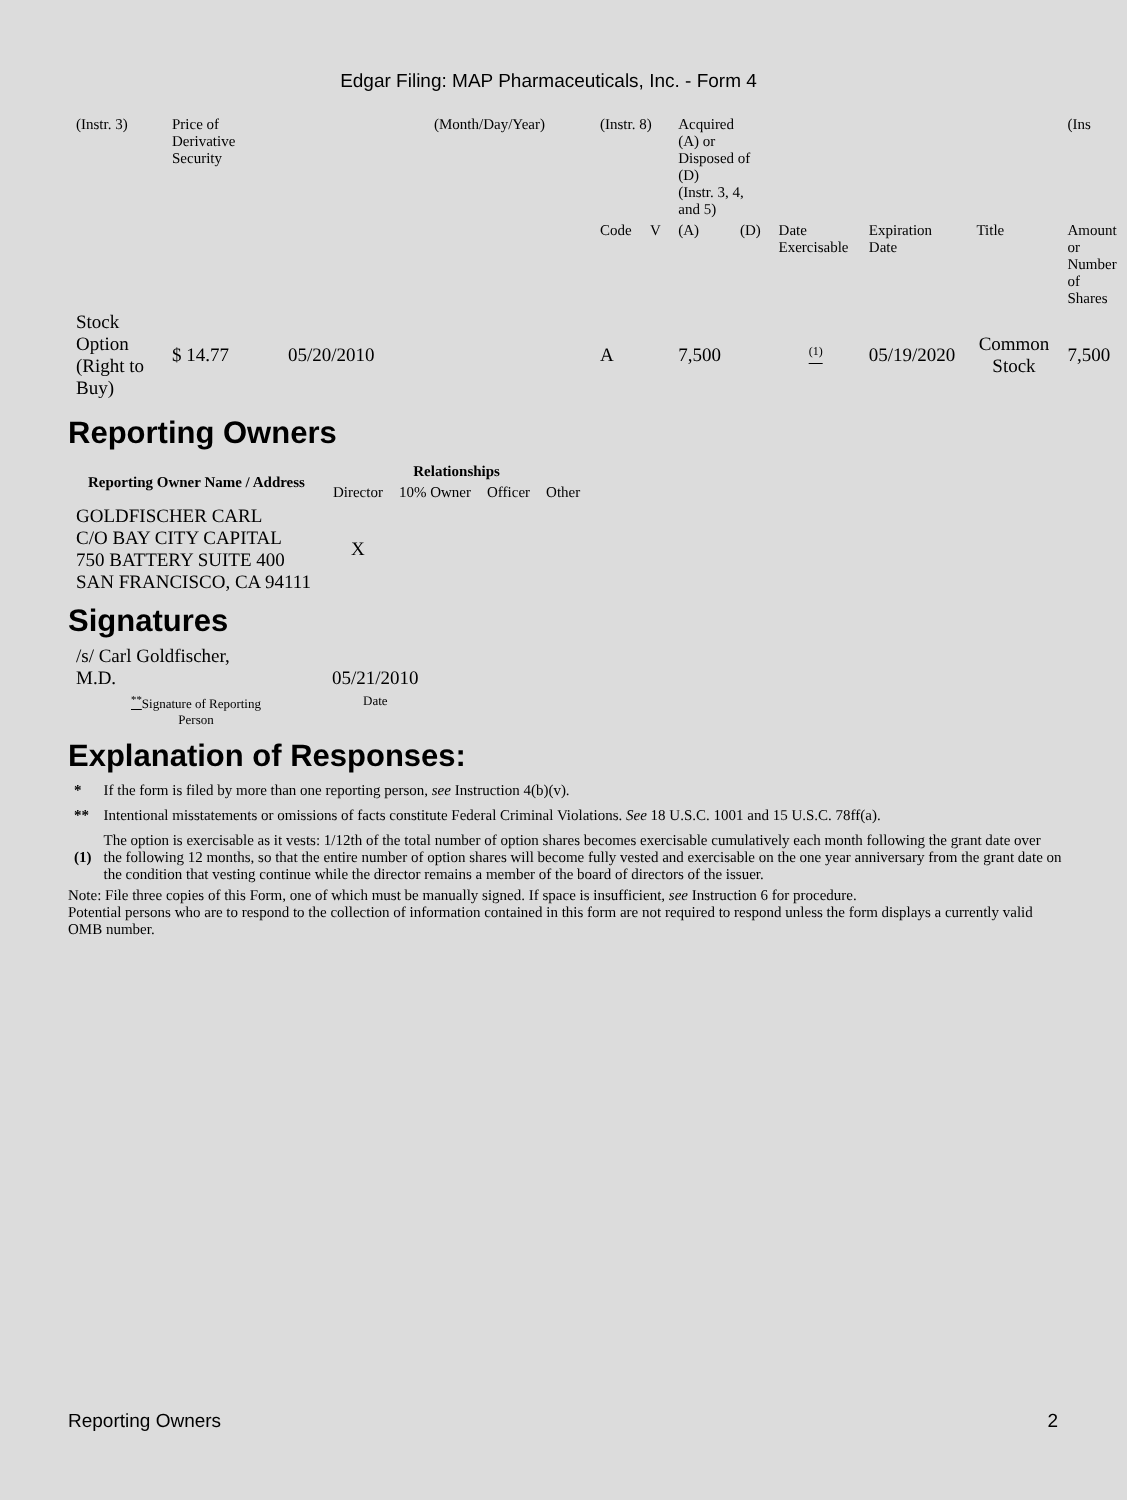Edgar Filing: MAP Pharmaceuticals, Inc. - Form 4
| (Instr. 3) | Price of Derivative Security | | (Month/Day/Year) | (Instr. 8) | | Acquired (A) or Disposed of (D) (Instr. 3, 4, and 5) | | | | | (Ins |
| | | | | Code | V | (A) | (D) | Date Exercisable | Expiration Date | Title | Amount or Number of Shares |
| Stock Option (Right to Buy) | $ 14.77 | 05/20/2010 | | A | | 7,500 | | <sup>(1)</sup> | 05/19/2020 | Common Stock | 7,500 |
Reporting Owners
| Reporting Owner Name / Address | Relationships | | | |
| --- | --- | --- | --- | --- |
| | Director | 10% Owner | Officer | Other |
| GOLDFISCHER CARL C/O BAY CITY CAPITAL 750 BATTERY SUITE 400 SAN FRANCISCO, CA 94111 | X | | | |
Signatures
| /s/ Carl Goldfischer, M.D. | 05/21/2010 |
| <sup>**</sup> Signature of Reporting Person | Date |
Explanation of Responses:
| * | If the form is filed by more than one reporting person, see Instruction 4(b)(v). |
| ** | Intentional misstatements or omissions of facts constitute Federal Criminal Violations. See 18 U.S.C. 1001 and 15 U.S.C. 78ff(a). |
| (1) | The option is exercisable as it vests: 1/12th of the total number of option shares becomes exercisable cumulatively each month following the grant date over the following 12 months, so that the entire number of option shares will become fully vested and exercisable on the one year anniversary from the grant date on the condition that vesting continue while the director remains a member of the board of directors of the issuer. |
Note: File three copies of this Form, one of which must be manually signed. If space is insufficient, see Instruction 6 for procedure.
Potential persons who are to respond to the collection of information contained in this form are not required to respond unless the form displays a currently valid OMB number.
Reporting Owners 2